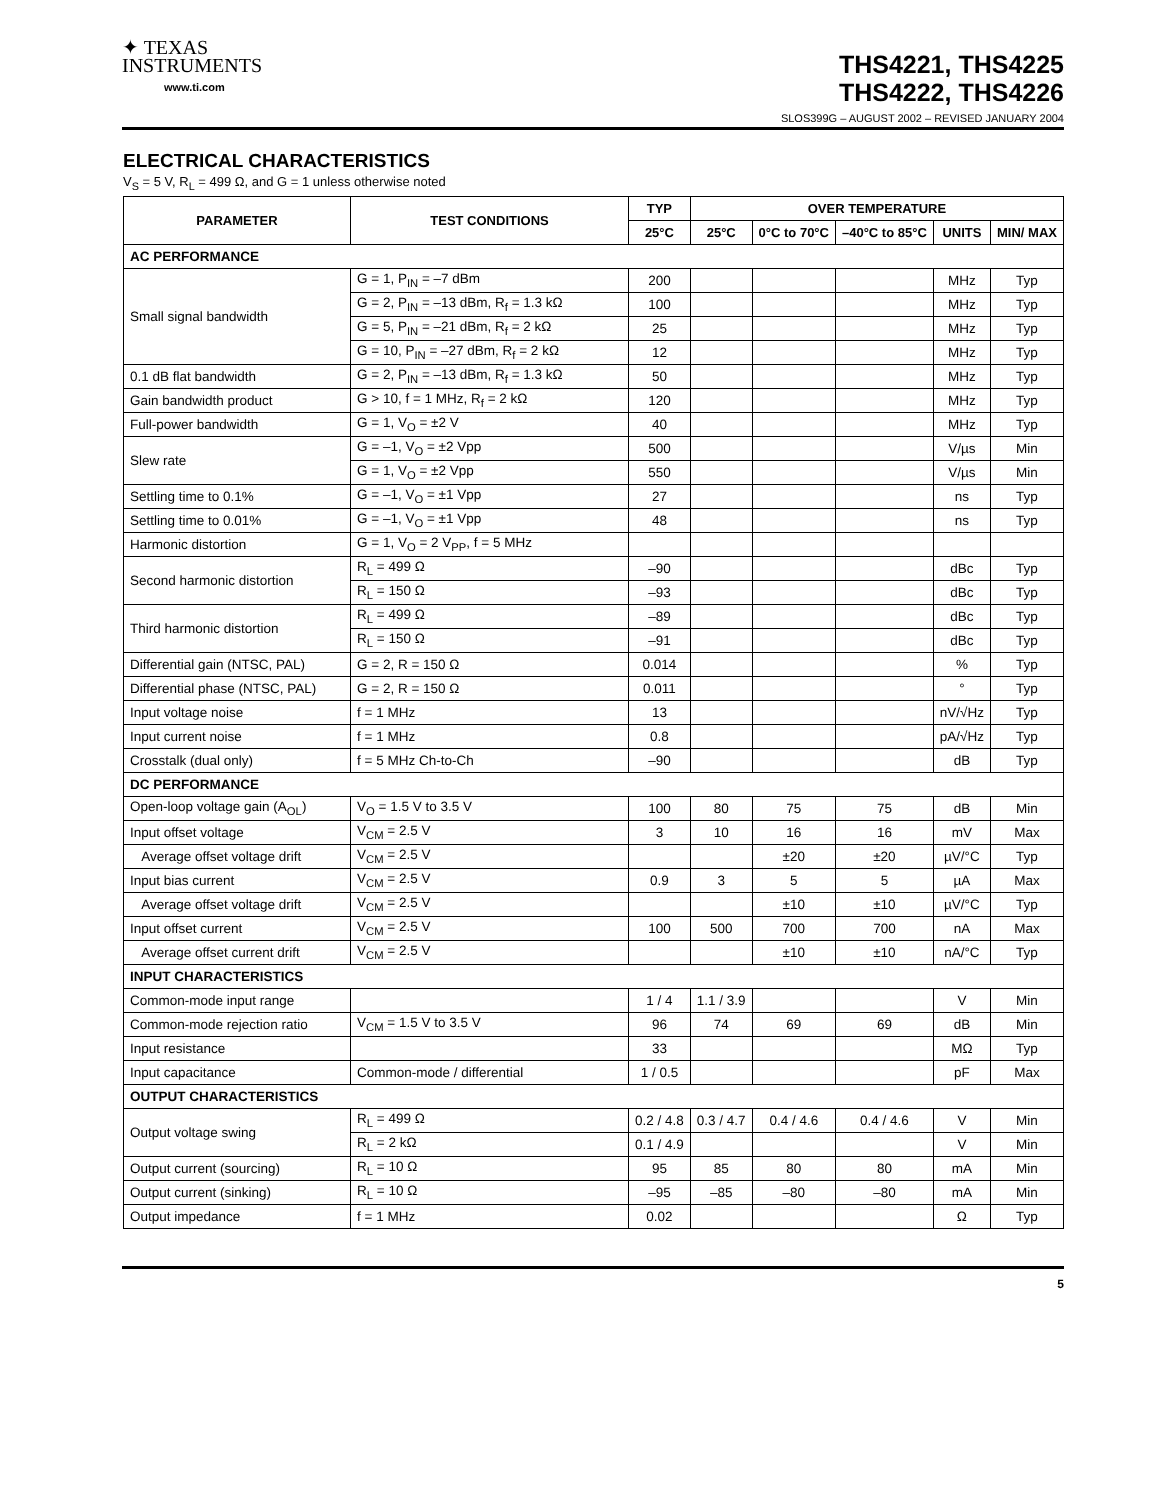✦ TEXAS
INSTRUMENTS
www.ti.com
THS4221, THS4225
THS4222, THS4226
SLOS399G – AUGUST 2002 – REVISED JANUARY 2004
ELECTRICAL CHARACTERISTICS
V<sub>S</sub> = 5 V, R<sub>L</sub> = 499 Ω, and G = 1 unless otherwise noted
| PARAMETER | TEST CONDITIONS | TYP | OVER TEMPERATURE | | | | |
| --- | --- | --- | --- | --- | --- | --- | --- |
| | | 25°C | 25°C | 0°C to 70°C | –40°C to 85°C | UNITS | MIN/ MAX |
| AC PERFORMANCE | | | | | | | |
| Small signal bandwidth | G = 1, P<sub>IN</sub> = –7 dBm | 200 | | | | MHz | Typ |
| | G = 2, P<sub>IN</sub> = –13 dBm, R<sub>f</sub> = 1.3 kΩ | 100 | | | | MHz | Typ |
| | G = 5, P<sub>IN</sub> = –21 dBm, R<sub>f</sub> = 2 kΩ | 25 | | | | MHz | Typ |
| | G = 10, P<sub>IN</sub> = –27 dBm, R<sub>f</sub> = 2 kΩ | 12 | | | | MHz | Typ |
| 0.1 dB flat bandwidth | G = 2, P<sub>IN</sub> = –13 dBm, R<sub>f</sub> = 1.3 kΩ | 50 | | | | MHz | Typ |
| Gain bandwidth product | G > 10, f = 1 MHz, R<sub>f</sub> = 2 kΩ | 120 | | | | MHz | Typ |
| Full-power bandwidth | G = 1, V<sub>O</sub> = ±2 V | 40 | | | | MHz | Typ |
| Slew rate | G = –1, V<sub>O</sub> = ±2 Vpp | 500 | | | | V/µs | Min |
| | G = 1, V<sub>O</sub> = ±2 Vpp | 550 | | | | V/µs | Min |
| Settling time to 0.1% | G = –1, V<sub>O</sub> = ±1 Vpp | 27 | | | | ns | Typ |
| Settling time to 0.01% | G = –1, V<sub>O</sub> = ±1 Vpp | 48 | | | | ns | Typ |
| Harmonic distortion | G = 1, V<sub>O</sub> = 2 V<sub>PP</sub>, f = 5 MHz | | | | | | |
| Second harmonic distortion | R<sub>L</sub> = 499 Ω | –90 | | | | dBc | Typ |
| | R<sub>L</sub> = 150 Ω | –93 | | | | dBc | Typ |
| Third harmonic distortion | R<sub>L</sub> = 499 Ω | –89 | | | | dBc | Typ |
| | R<sub>L</sub> = 150 Ω | –91 | | | | dBc | Typ |
| Differential gain (NTSC, PAL) | G = 2, R = 150 Ω | 0.014 | | | | % | Typ |
| Differential phase (NTSC, PAL) | G = 2, R = 150 Ω | 0.011 | | | | ° | Typ |
| Input voltage noise | f = 1 MHz | 13 | | | | nV/√Hz | Typ |
| Input current noise | f = 1 MHz | 0.8 | | | | pA/√Hz | Typ |
| Crosstalk (dual only) | f = 5 MHz Ch-to-Ch | –90 | | | | dB | Typ |
| DC PERFORMANCE | | | | | | | |
| Open-loop voltage gain (A<sub>OL</sub>) | V<sub>O</sub> = 1.5 V to 3.5 V | 100 | 80 | 75 | 75 | dB | Min |
| Input offset voltage | V<sub>CM</sub> = 2.5 V | 3 | 10 | 16 | 16 | mV | Max |
| Average offset voltage drift | V<sub>CM</sub> = 2.5 V | | | ±20 | ±20 | µV/°C | Typ |
| Input bias current | V<sub>CM</sub> = 2.5 V | 0.9 | 3 | 5 | 5 | µA | Max |
| Average offset voltage drift | V<sub>CM</sub> = 2.5 V | | | ±10 | ±10 | µV/°C | Typ |
| Input offset current | V<sub>CM</sub> = 2.5 V | 100 | 500 | 700 | 700 | nA | Max |
| Average offset current drift | V<sub>CM</sub> = 2.5 V | | | ±10 | ±10 | nA/°C | Typ |
| INPUT CHARACTERISTICS | | | | | | | |
| Common-mode input range | | 1 / 4 | 1.1 / 3.9 | | | V | Min |
| Common-mode rejection ratio | V<sub>CM</sub> = 1.5 V to 3.5 V | 96 | 74 | 69 | 69 | dB | Min |
| Input resistance | | 33 | | | | MΩ | Typ |
| Input capacitance | Common-mode / differential | 1 / 0.5 | | | | pF | Max |
| OUTPUT CHARACTERISTICS | | | | | | | |
| Output voltage swing | R<sub>L</sub> = 499 Ω | 0.2 / 4.8 | 0.3 / 4.7 | 0.4 / 4.6 | 0.4 / 4.6 | V | Min |
| | R<sub>L</sub> = 2 kΩ | 0.1 / 4.9 | | | | V | Min |
| Output current (sourcing) | R<sub>L</sub> = 10 Ω | 95 | 85 | 80 | 80 | mA | Min |
| Output current (sinking) | R<sub>L</sub> = 10 Ω | –95 | –85 | –80 | –80 | mA | Min |
| Output impedance | f = 1 MHz | 0.02 | | | | Ω | Typ |
5